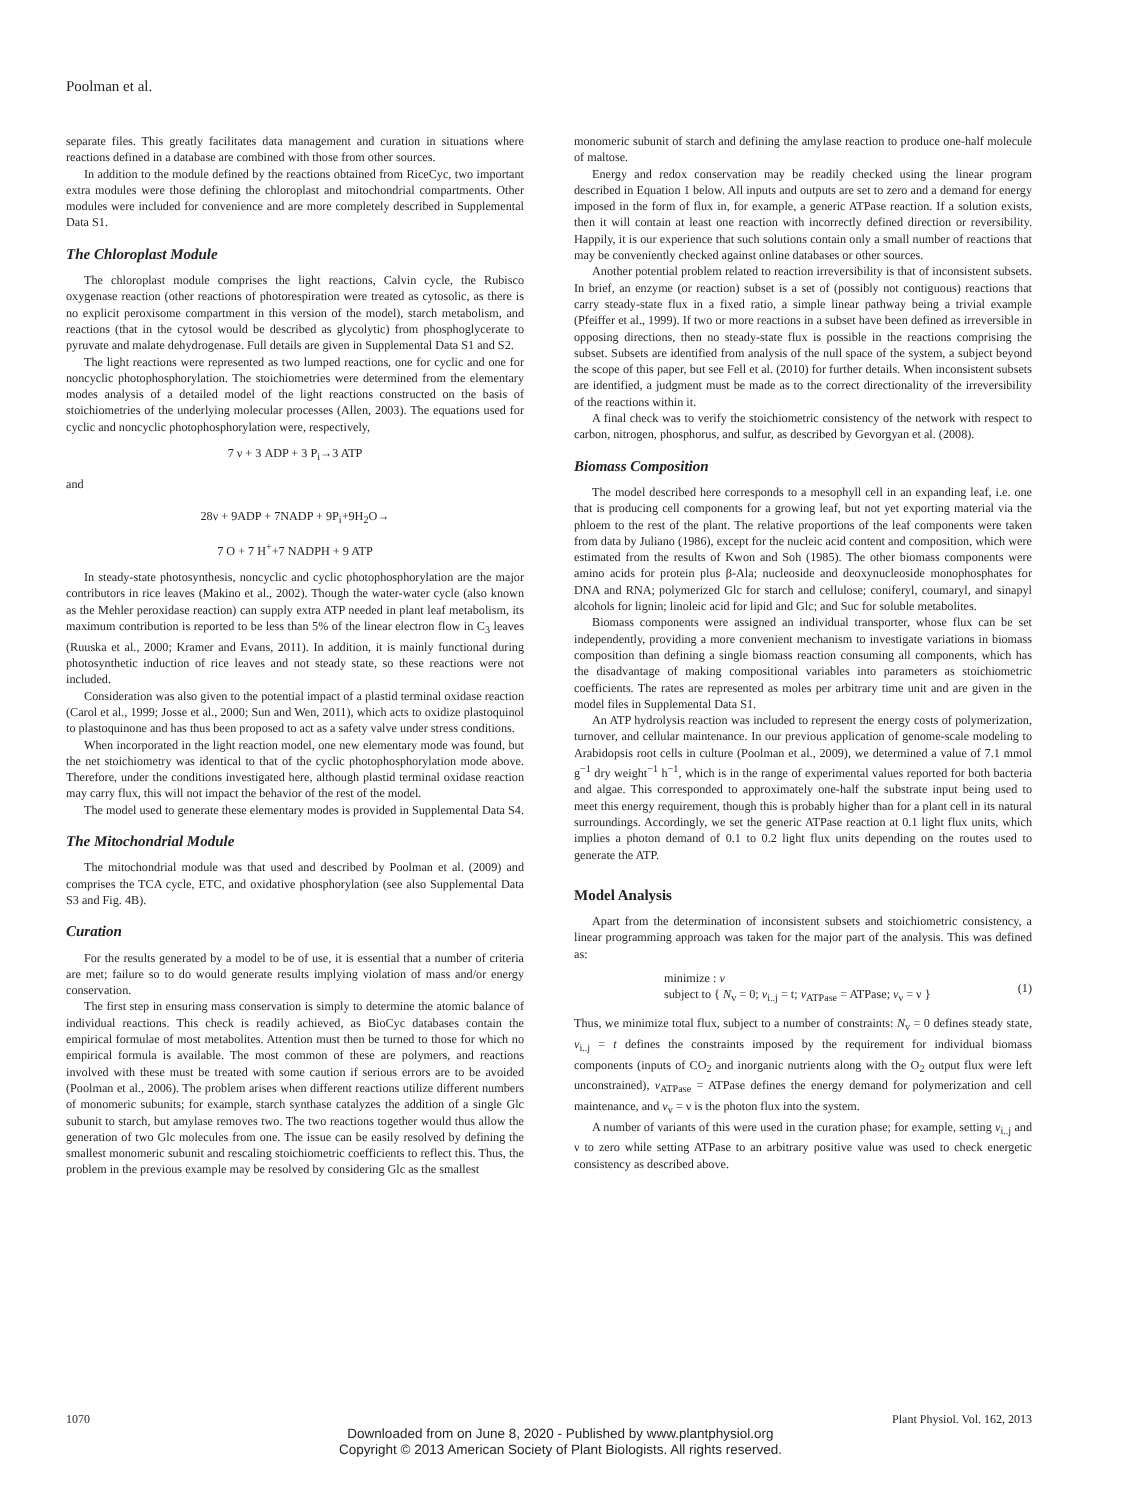Poolman et al.
separate files. This greatly facilitates data management and curation in situations where reactions defined in a database are combined with those from other sources.
In addition to the module defined by the reactions obtained from RiceCyc, two important extra modules were those defining the chloroplast and mitochondrial compartments. Other modules were included for convenience and are more completely described in Supplemental Data S1.
The Chloroplast Module
The chloroplast module comprises the light reactions, Calvin cycle, the Rubisco oxygenase reaction (other reactions of photorespiration were treated as cytosolic, as there is no explicit peroxisome compartment in this version of the model), starch metabolism, and reactions (that in the cytosol would be described as glycolytic) from phosphoglycerate to pyruvate and malate dehydrogenase. Full details are given in Supplemental Data S1 and S2.
The light reactions were represented as two lumped reactions, one for cyclic and one for noncyclic photophosphorylation. The stoichiometries were determined from the elementary modes analysis of a detailed model of the light reactions constructed on the basis of stoichiometries of the underlying molecular processes (Allen, 2003). The equations used for cyclic and noncyclic photophosphorylation were, respectively,
7 ν + 3 ADP + 3 P<sub>i</sub>→3 ATP
and
28ν + 9ADP + 7NADP + 9P<sub>i</sub>+9H<sub>2</sub>O→
7 O + 7 H<sup>+</sup>+7 NADPH + 9 ATP
In steady-state photosynthesis, noncyclic and cyclic photophosphorylation are the major contributors in rice leaves (Makino et al., 2002). Though the water-water cycle (also known as the Mehler peroxidase reaction) can supply extra ATP needed in plant leaf metabolism, its maximum contribution is reported to be less than 5% of the linear electron flow in C<sub>3</sub> leaves (Ruuska et al., 2000; Kramer and Evans, 2011). In addition, it is mainly functional during photosynthetic induction of rice leaves and not steady state, so these reactions were not included.
Consideration was also given to the potential impact of a plastid terminal oxidase reaction (Carol et al., 1999; Josse et al., 2000; Sun and Wen, 2011), which acts to oxidize plastoquinol to plastoquinone and has thus been proposed to act as a safety valve under stress conditions.
When incorporated in the light reaction model, one new elementary mode was found, but the net stoichiometry was identical to that of the cyclic photophosphorylation mode above. Therefore, under the conditions investigated here, although plastid terminal oxidase reaction may carry flux, this will not impact the behavior of the rest of the model.
The model used to generate these elementary modes is provided in Supplemental Data S4.
The Mitochondrial Module
The mitochondrial module was that used and described by Poolman et al. (2009) and comprises the TCA cycle, ETC, and oxidative phosphorylation (see also Supplemental Data S3 and Fig. 4B).
Curation
For the results generated by a model to be of use, it is essential that a number of criteria are met; failure so to do would generate results implying violation of mass and/or energy conservation.
The first step in ensuring mass conservation is simply to determine the atomic balance of individual reactions. This check is readily achieved, as BioCyc databases contain the empirical formulae of most metabolites. Attention must then be turned to those for which no empirical formula is available. The most common of these are polymers, and reactions involved with these must be treated with some caution if serious errors are to be avoided (Poolman et al., 2006). The problem arises when different reactions utilize different numbers of monomeric subunits; for example, starch synthase catalyzes the addition of a single Glc subunit to starch, but amylase removes two. The two reactions together would thus allow the generation of two Glc molecules from one. The issue can be easily resolved by defining the smallest monomeric subunit and rescaling stoichiometric coefficients to reflect this. Thus, the problem in the previous example may be resolved by considering Glc as the smallest
monomeric subunit of starch and defining the amylase reaction to produce one-half molecule of maltose.
Energy and redox conservation may be readily checked using the linear program described in Equation 1 below. All inputs and outputs are set to zero and a demand for energy imposed in the form of flux in, for example, a generic ATPase reaction. If a solution exists, then it will contain at least one reaction with incorrectly defined direction or reversibility. Happily, it is our experience that such solutions contain only a small number of reactions that may be conveniently checked against online databases or other sources.
Another potential problem related to reaction irreversibility is that of inconsistent subsets. In brief, an enzyme (or reaction) subset is a set of (possibly not contiguous) reactions that carry steady-state flux in a fixed ratio, a simple linear pathway being a trivial example (Pfeiffer et al., 1999). If two or more reactions in a subset have been defined as irreversible in opposing directions, then no steady-state flux is possible in the reactions comprising the subset. Subsets are identified from analysis of the null space of the system, a subject beyond the scope of this paper, but see Fell et al. (2010) for further details. When inconsistent subsets are identified, a judgment must be made as to the correct directionality of the irreversibility of the reactions within it.
A final check was to verify the stoichiometric consistency of the network with respect to carbon, nitrogen, phosphorus, and sulfur, as described by Gevorgyan et al. (2008).
Biomass Composition
The model described here corresponds to a mesophyll cell in an expanding leaf, i.e. one that is producing cell components for a growing leaf, but not yet exporting material via the phloem to the rest of the plant. The relative proportions of the leaf components were taken from data by Juliano (1986), except for the nucleic acid content and composition, which were estimated from the results of Kwon and Soh (1985). The other biomass components were amino acids for protein plus β-Ala; nucleoside and deoxynucleoside monophosphates for DNA and RNA; polymerized Glc for starch and cellulose; coniferyl, coumaryl, and sinapyl alcohols for lignin; linoleic acid for lipid and Glc; and Suc for soluble metabolites.
Biomass components were assigned an individual transporter, whose flux can be set independently, providing a more convenient mechanism to investigate variations in biomass composition than defining a single biomass reaction consuming all components, which has the disadvantage of making compositional variables into parameters as stoichiometric coefficients. The rates are represented as moles per arbitrary time unit and are given in the model files in Supplemental Data S1.
An ATP hydrolysis reaction was included to represent the energy costs of polymerization, turnover, and cellular maintenance. In our previous application of genome-scale modeling to Arabidopsis root cells in culture (Poolman et al., 2009), we determined a value of 7.1 mmol g<sup>−1</sup> dry weight<sup>−1</sup> h<sup>−1</sup>, which is in the range of experimental values reported for both bacteria and algae. This corresponded to approximately one-half the substrate input being used to meet this energy requirement, though this is probably higher than for a plant cell in its natural surroundings. Accordingly, we set the generic ATPase reaction at 0.1 light flux units, which implies a photon demand of 0.1 to 0.2 light flux units depending on the routes used to generate the ATP.
Model Analysis
Apart from the determination of inconsistent subsets and stoichiometric consistency, a linear programming approach was taken for the major part of the analysis. This was defined as:
minimize : v
subject to { N<sub>v</sub> = 0; v<sub>i..j</sub> = t; v<sub>ATPase</sub> = ATPase; v<sub>ν</sub> = ν }
(1)
Thus, we minimize total flux, subject to a number of constraints: N<sub>v</sub> = 0 defines steady state, v<sub>i..j</sub> = t defines the constraints imposed by the requirement for individual biomass components (inputs of CO<sub>2</sub> and inorganic nutrients along with the O<sub>2</sub> output flux were left unconstrained), v<sub>ATPase</sub> = ATPase defines the energy demand for polymerization and cell maintenance, and v<sub>v</sub> = ν is the photon flux into the system.
A number of variants of this were used in the curation phase; for example, setting v<sub>i..j</sub> and ν to zero while setting ATPase to an arbitrary positive value was used to check energetic consistency as described above.
1070 Plant Physiol. Vol. 162, 2013
Downloaded from on June 8, 2020 - Published by www.plantphysiol.org
Copyright © 2013 American Society of Plant Biologists. All rights reserved.